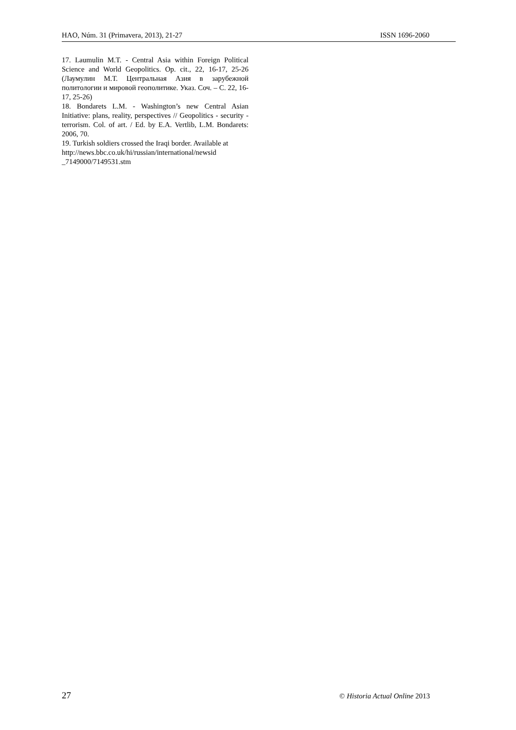HAO, Núm. 31 (Primavera, 2013), 21-27 ISSN 1696-2060
17. Laumulin M.T. - Central Asia within Foreign Political Science and World Geopolitics. Op. cit., 22, 16-17, 25-26 (Лаумулин М.Т. Центральная Азия в зарубежной политологии и мировой геополитике. Указ. Соч. – С. 22, 16-17, 25-26)
18. Bondarets L.M. - Washington’s new Central Asian Initiative: plans, reality, perspectives // Geopolitics - security - terrorism. Col. of art. / Ed. by E.A. Vertlib, L.M. Bondarets: 2006, 70.
19. Turkish soldiers crossed the Iraqi border. Available at
http://news.bbc.co.uk/hi/russian/international/newsid _7149000/7149531.stm
27 © Historia Actual Online 2013